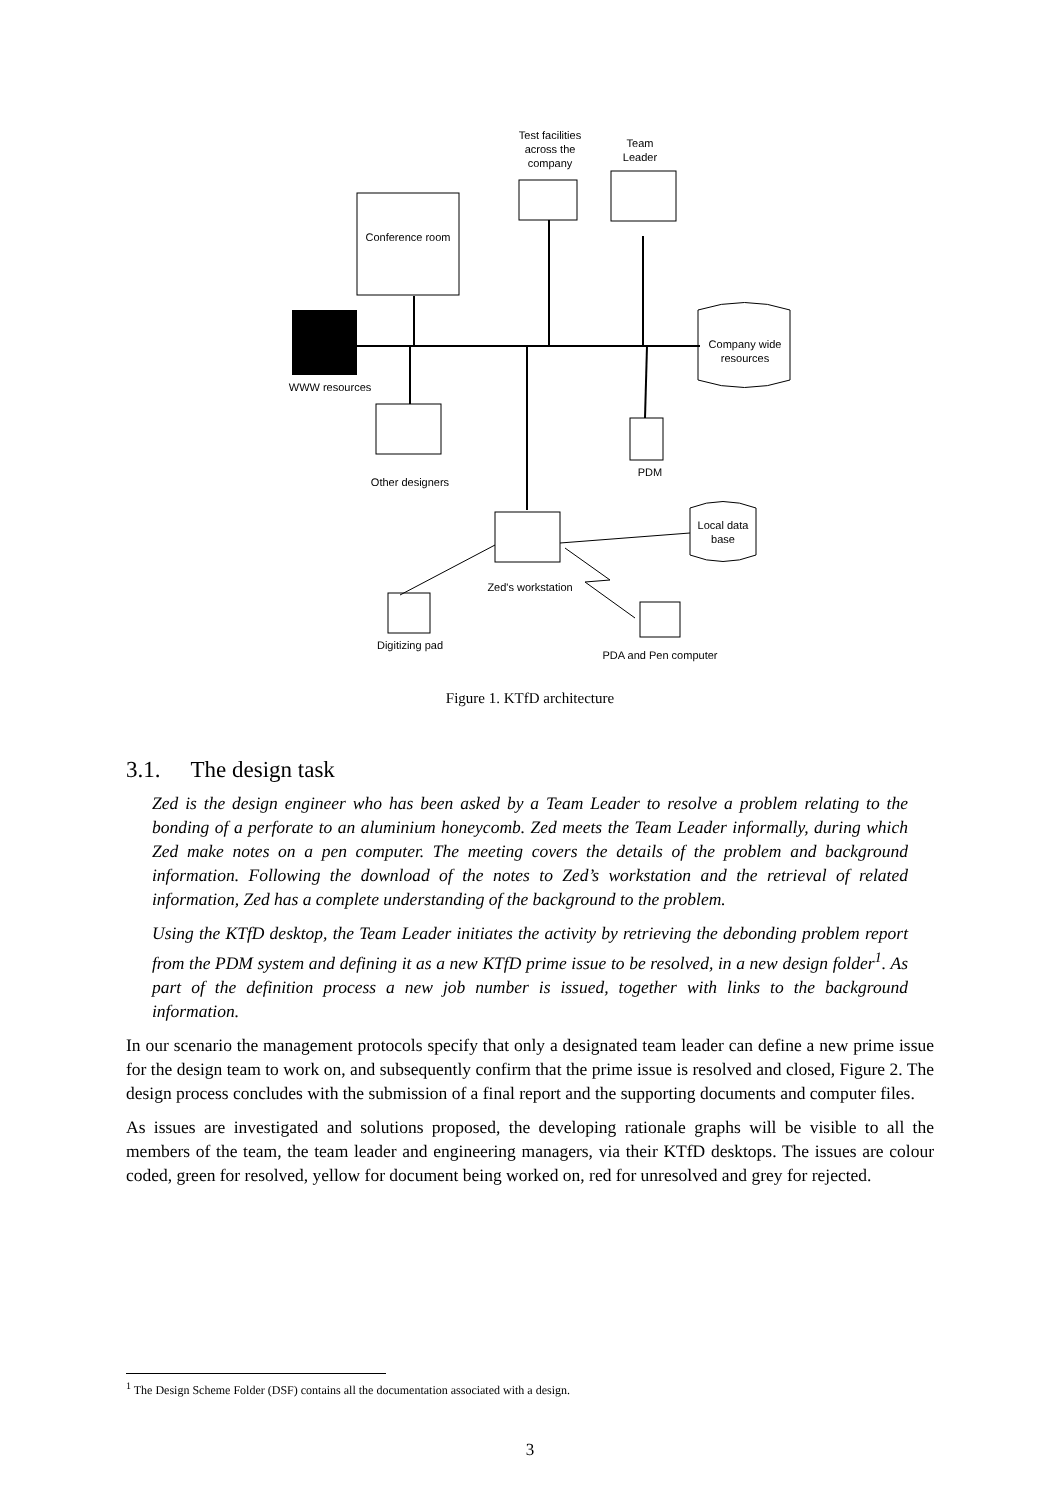Test facilities across the company
Team Leader
Conference room
Company wide resources
WWW resources
Other designers
PDM
Local data base
Zed's workstation
Digitizing pad
PDA and Pen computer
Figure 1. KTfD architecture
3.1. The design task
Zed is the design engineer who has been asked by a Team Leader to resolve a problem relating to the bonding of a perforate to an aluminium honeycomb. Zed meets the Team Leader informally, during which Zed make notes on a pen computer. The meeting covers the details of the problem and background information. Following the download of the notes to Zed’s workstation and the retrieval of related information, Zed has a complete understanding of the background to the problem.
Using the KTfD desktop, the Team Leader initiates the activity by retrieving the debonding problem report from the PDM system and defining it as a new KTfD prime issue to be resolved, in a new design folder<sup>1</sup>. As part of the definition process a new job number is issued, together with links to the background information.
In our scenario the management protocols specify that only a designated team leader can define a new prime issue for the design team to work on, and subsequently confirm that the prime issue is resolved and closed, Figure 2. The design process concludes with the submission of a final report and the supporting documents and computer files.
As issues are investigated and solutions proposed, the developing rationale graphs will be visible to all the members of the team, the team leader and engineering managers, via their KTfD desktops. The issues are colour coded, green for resolved, yellow for document being worked on, red for unresolved and grey for rejected.
<sup>1</sup> The Design Scheme Folder (DSF) contains all the documentation associated with a design.
3